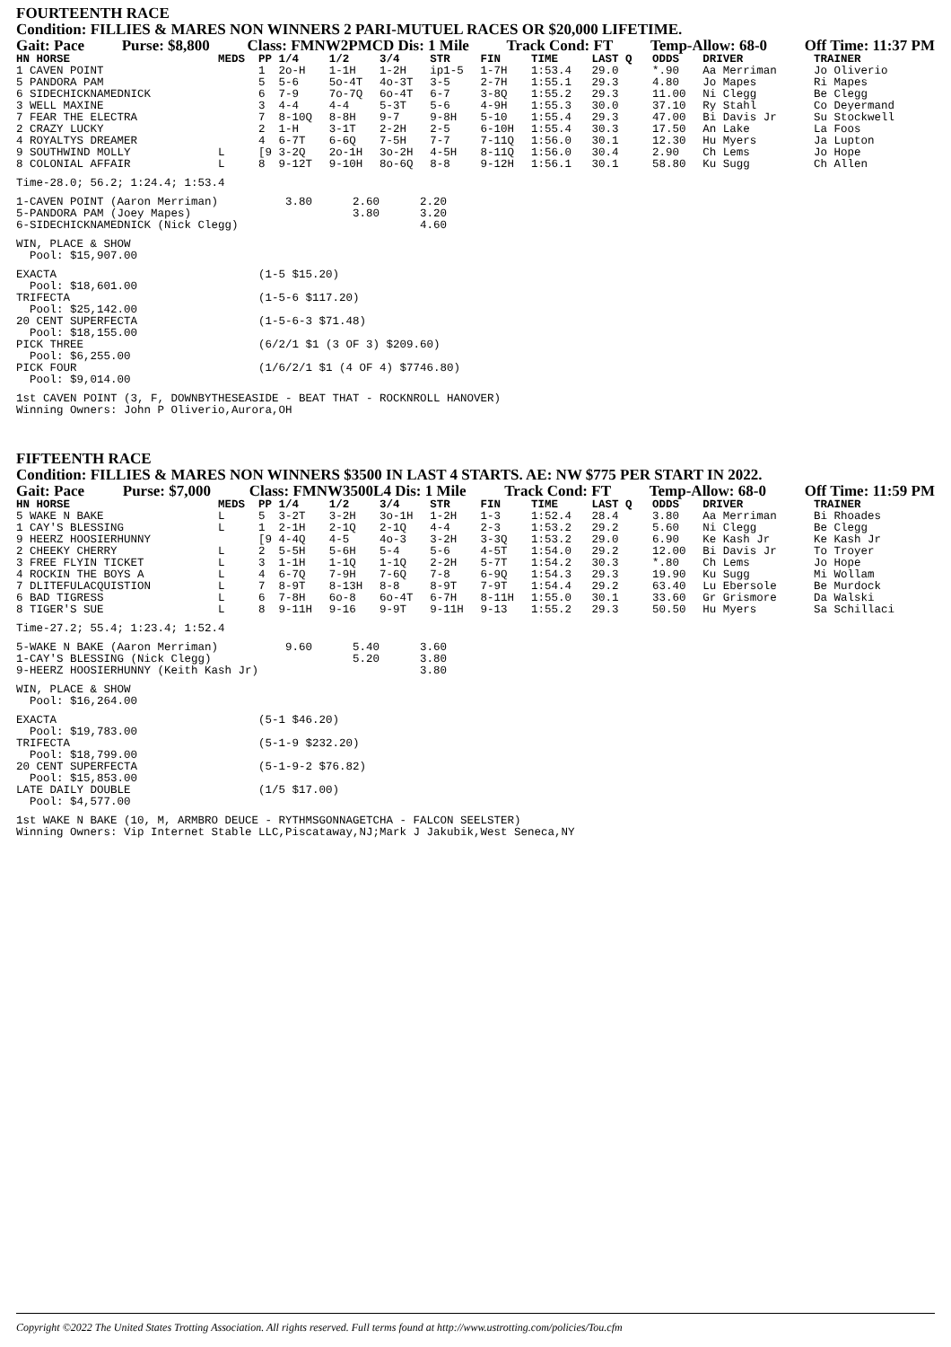FOURTEENTH RACE
Condition: FILLIES & MARES NON WINNERS 2 PARI-MUTUEL RACES OR $20,000 LIFETIME.
Gait: Pace Purse: $8,800 Class: FMNW2PMCD Dis: 1 Mile Track Cond: FT Temp-Allow: 68-0 Off Time: 11:37 PM
| HN HORSE | MEDS | PP | 1/4 | 1/2 | 3/4 | STR | FIN | TIME | LAST Q | ODDS | DRIVER | TRAINER |
| --- | --- | --- | --- | --- | --- | --- | --- | --- | --- | --- | --- | --- |
| 1 CAVEN POINT | | 1 | 2o-H | 1-1H | 1-2H | ip1-5 | 1-7H | 1:53.4 | 29.0 | *.90 | Aa Merriman | Jo Oliverio |
| 5 PANDORA PAM | | 5 | 5-6 | 5o-4T | 4o-3T | 3-5 | 2-7H | 1:55.1 | 29.3 | 4.80 | Jo Mapes | Ri Mapes |
| 6 SIDECHICKNAMEDNICK | | 6 | 7-9 | 7o-7Q | 6o-4T | 6-7 | 3-8Q | 1:55.2 | 29.3 | 11.00 | Ni Clegg | Be Clegg |
| 3 WELL MAXINE | | 3 | 4-4 | 4-4 | 5-3T | 5-6 | 4-9H | 1:55.3 | 30.0 | 37.10 | Ry Stahl | Co Deyermand |
| 7 FEAR THE ELECTRA | | 7 | 8-10Q | 8-8H | 9-7 | 9-8H | 5-10 | 1:55.4 | 29.3 | 47.00 | Bi Davis Jr | Su Stockwell |
| 2 CRAZY LUCKY | | 2 | 1-H | 3-1T | 2-2H | 2-5 | 6-10H | 1:55.4 | 30.3 | 17.50 | An Lake | La Foos |
| 4 ROYALTYS DREAMER | | 4 | 6-7T | 6-6Q | 7-5H | 7-7 | 7-11Q | 1:56.0 | 30.1 | 12.30 | Hu Myers | Ja Lupton |
| 9 SOUTHWIND MOLLY | L | [9 | 3-2Q | 2o-1H | 3o-2H | 4-5H | 8-11Q | 1:56.0 | 30.4 | 2.90 | Ch Lems | Jo Hope |
| 8 COLONIAL AFFAIR | L | 8 | 9-12T | 9-10H | 8o-6Q | 8-8 | 9-12H | 1:56.1 | 30.1 | 58.80 | Ku Sugg | Ch Allen |
Time-28.0; 56.2; 1:24.4; 1:53.4
1-CAVEN POINT (Aaron Merriman)          3.80      2.60      2.20
5-PANDORA PAM (Joey Mapes)                        3.80      3.20
6-SIDECHICKNAMEDNICK (Nick Clegg)                           4.60
WIN, PLACE & SHOW
  Pool: $15,907.00
EXACTA                              (1-5 $15.20)
  Pool: $18,601.00
TRIFECTA                            (1-5-6 $117.20)
  Pool: $25,142.00
20 CENT SUPERFECTA                  (1-5-6-3 $71.48)
  Pool: $18,155.00
PICK THREE                          (6/2/1 $1 (3 OF 3) $209.60)
  Pool: $6,255.00
PICK FOUR                           (1/6/2/1 $1 (4 OF 4) $7746.80)
  Pool: $9,014.00
1st CAVEN POINT (3, F, DOWNBYTHESEASIDE - BEAT THAT - ROCKNROLL HANOVER)
Winning Owners: John P Oliverio,Aurora,OH
FIFTEENTH RACE
Condition: FILLIES & MARES NON WINNERS $3500 IN LAST 4 STARTS. AE: NW $775 PER START IN 2022.
Gait: Pace Purse: $7,000 Class: FMNW3500L4 Dis: 1 Mile Track Cond: FT Temp-Allow: 68-0 Off Time: 11:59 PM
| HN HORSE | MEDS | PP | 1/4 | 1/2 | 3/4 | STR | FIN | TIME | LAST Q | ODDS | DRIVER | TRAINER |
| --- | --- | --- | --- | --- | --- | --- | --- | --- | --- | --- | --- | --- |
| 5 WAKE N BAKE | L | 5 | 3-2T | 3-2H | 3o-1H | 1-2H | 1-3 | 1:52.4 | 28.4 | 3.80 | Aa Merriman | Bi Rhoades |
| 1 CAY'S BLESSING | L | 1 | 2-1H | 2-1Q | 2-1Q | 4-4 | 2-3 | 1:53.2 | 29.2 | 5.60 | Ni Clegg | Be Clegg |
| 9 HEERZ HOOSIERHUNNY | | [9 | 4-4Q | 4-5 | 4o-3 | 3-2H | 3-3Q | 1:53.2 | 29.0 | 6.90 | Ke Kash Jr | Ke Kash Jr |
| 2 CHEEKY CHERRY | L | 2 | 5-5H | 5-6H | 5-4 | 5-6 | 4-5T | 1:54.0 | 29.2 | 12.00 | Bi Davis Jr | To Troyer |
| 3 FREE FLYIN TICKET | L | 3 | 1-1H | 1-1Q | 1-1Q | 2-2H | 5-7T | 1:54.2 | 30.3 | *.80 | Ch Lems | Jo Hope |
| 4 ROCKIN THE BOYS A | L | 4 | 6-7Q | 7-9H | 7-6Q | 7-8 | 6-9Q | 1:54.3 | 29.3 | 19.90 | Ku Sugg | Mi Wollam |
| 7 DLITEFULACQUISTION | L | 7 | 8-9T | 8-13H | 8-8 | 8-9T | 7-9T | 1:54.4 | 29.2 | 63.40 | Lu Ebersole | Be Murdock |
| 6 BAD TIGRESS | L | 6 | 7-8H | 6o-8 | 6o-4T | 6-7H | 8-11H | 1:55.0 | 30.1 | 33.60 | Gr Grismore | Da Walski |
| 8 TIGER'S SUE | L | 8 | 9-11H | 9-16 | 9-9T | 9-11H | 9-13 | 1:55.2 | 29.3 | 50.50 | Hu Myers | Sa Schillaci |
Time-27.2; 55.4; 1:23.4; 1:52.4
5-WAKE N BAKE (Aaron Merriman)          9.60      5.40      3.60
1-CAY'S BLESSING (Nick Clegg)                     5.20      3.80
9-HEERZ HOOSIERHUNNY (Keith Kash Jr)                        3.80
WIN, PLACE & SHOW
  Pool: $16,264.00
EXACTA                              (5-1 $46.20)
  Pool: $19,783.00
TRIFECTA                            (5-1-9 $232.20)
  Pool: $18,799.00
20 CENT SUPERFECTA                  (5-1-9-2 $76.82)
  Pool: $15,853.00
LATE DAILY DOUBLE                   (1/5 $17.00)
  Pool: $4,577.00
1st WAKE N BAKE (10, M, ARMBRO DEUCE - RYTHMSGONNAGETCHA - FALCON SEELSTER)
Winning Owners: Vip Internet Stable LLC,Piscataway,NJ;Mark J Jakubik,West Seneca,NY
Copyright ©2022 The United States Trotting Association. All rights reserved. Full terms found at http://www.ustrotting.com/policies/Tou.cfm